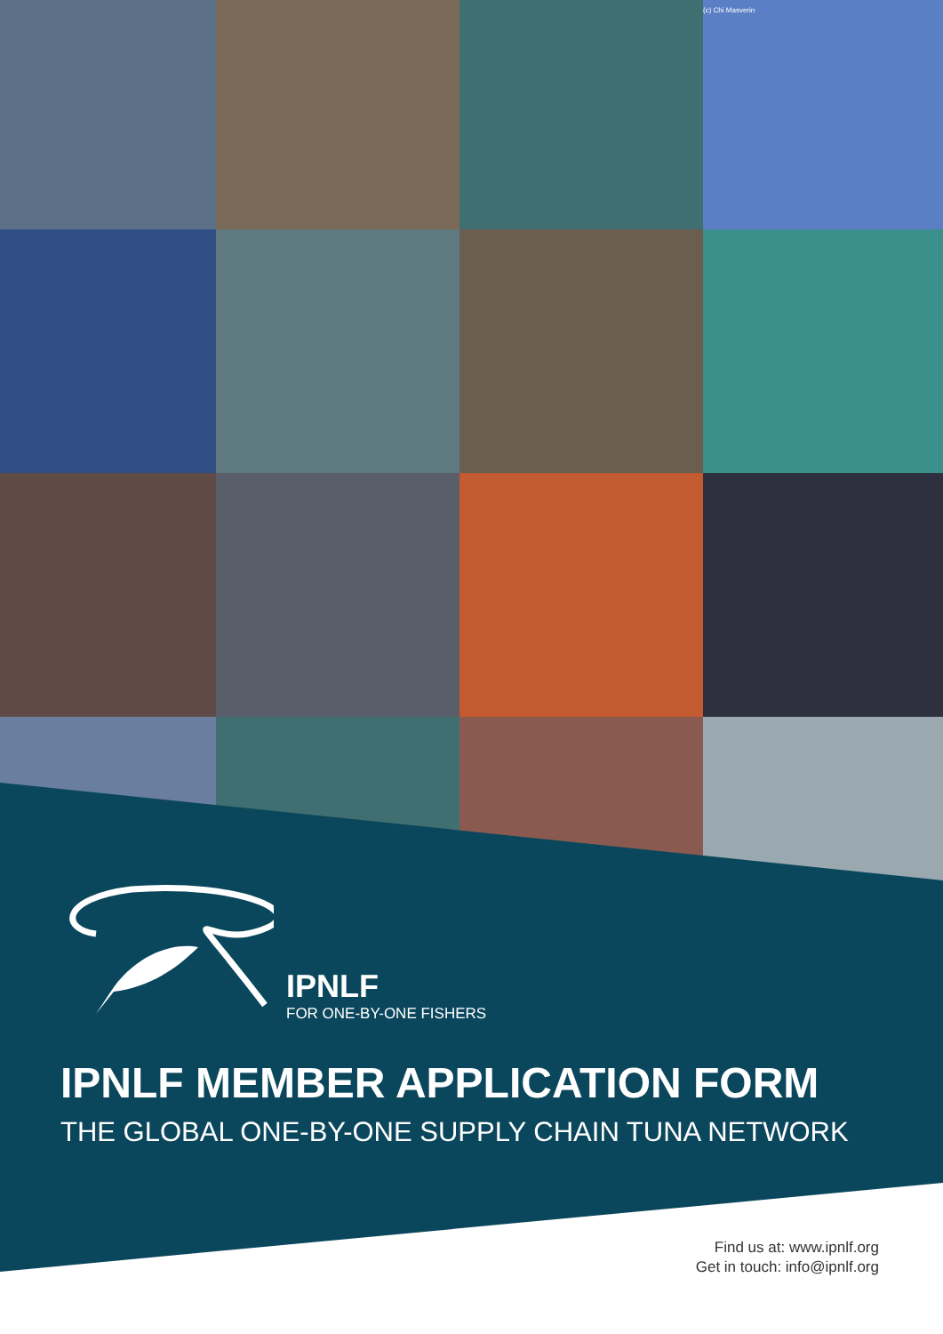(c) Chi Masverin
IPNLF
FOR ONE-BY-ONE FISHERS
IPNLF MEMBER APPLICATION FORM
THE GLOBAL ONE-BY-ONE SUPPLY CHAIN TUNA NETWORK
Find us at: www.ipnlf.org
Get in touch: info@ipnlf.org